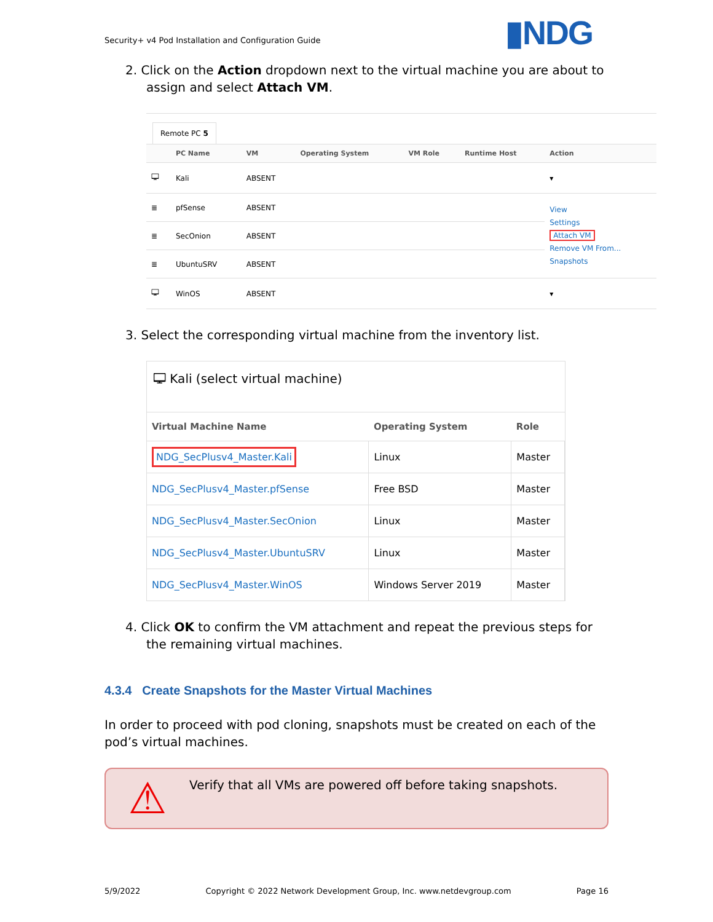Security+ v4 Pod Installation and Configuration Guide
▮NDG
2. Click on the Action dropdown next to the virtual machine you are about to assign and select Attach VM.
Remote PC 5
| | PC Name | VM | Operating System | VM Role | Runtime Host | Action |
| --- | --- | --- | --- | --- | --- | --- |
| 🖵 | Kali | ABSENT | | | | ▾ |
| ≣ | pfSense | ABSENT | | | | View Settings Attach VM Remove VM From... Snapshots |
| ≣ | SecOnion | ABSENT | | | | |
| ≣ | UbuntuSRV | ABSENT | | | | |
| 🖵 | WinOS | ABSENT | | | | ▾ |
3. Select the corresponding virtual machine from the inventory list.
🖵 Kali (select virtual machine)
| Virtual Machine Name | Operating System | Role |
| --- | --- | --- |
| NDG_SecPlusv4_Master.Kali | Linux | Master |
| NDG_SecPlusv4_Master.pfSense | Free BSD | Master |
| NDG_SecPlusv4_Master.SecOnion | Linux | Master |
| NDG_SecPlusv4_Master.UbuntuSRV | Linux | Master |
| NDG_SecPlusv4_Master.WinOS | Windows Server 2019 | Master |
4. Click OK to confirm the VM attachment and repeat the previous steps for the remaining virtual machines.
4.3.4 Create Snapshots for the Master Virtual Machines
In order to proceed with pod cloning, snapshots must be created on each of the pod’s virtual machines.
⚠
Verify that all VMs are powered off before taking snapshots.
5/9/2022 Copyright © 2022 Network Development Group, Inc. www.netdevgroup.com Page 16